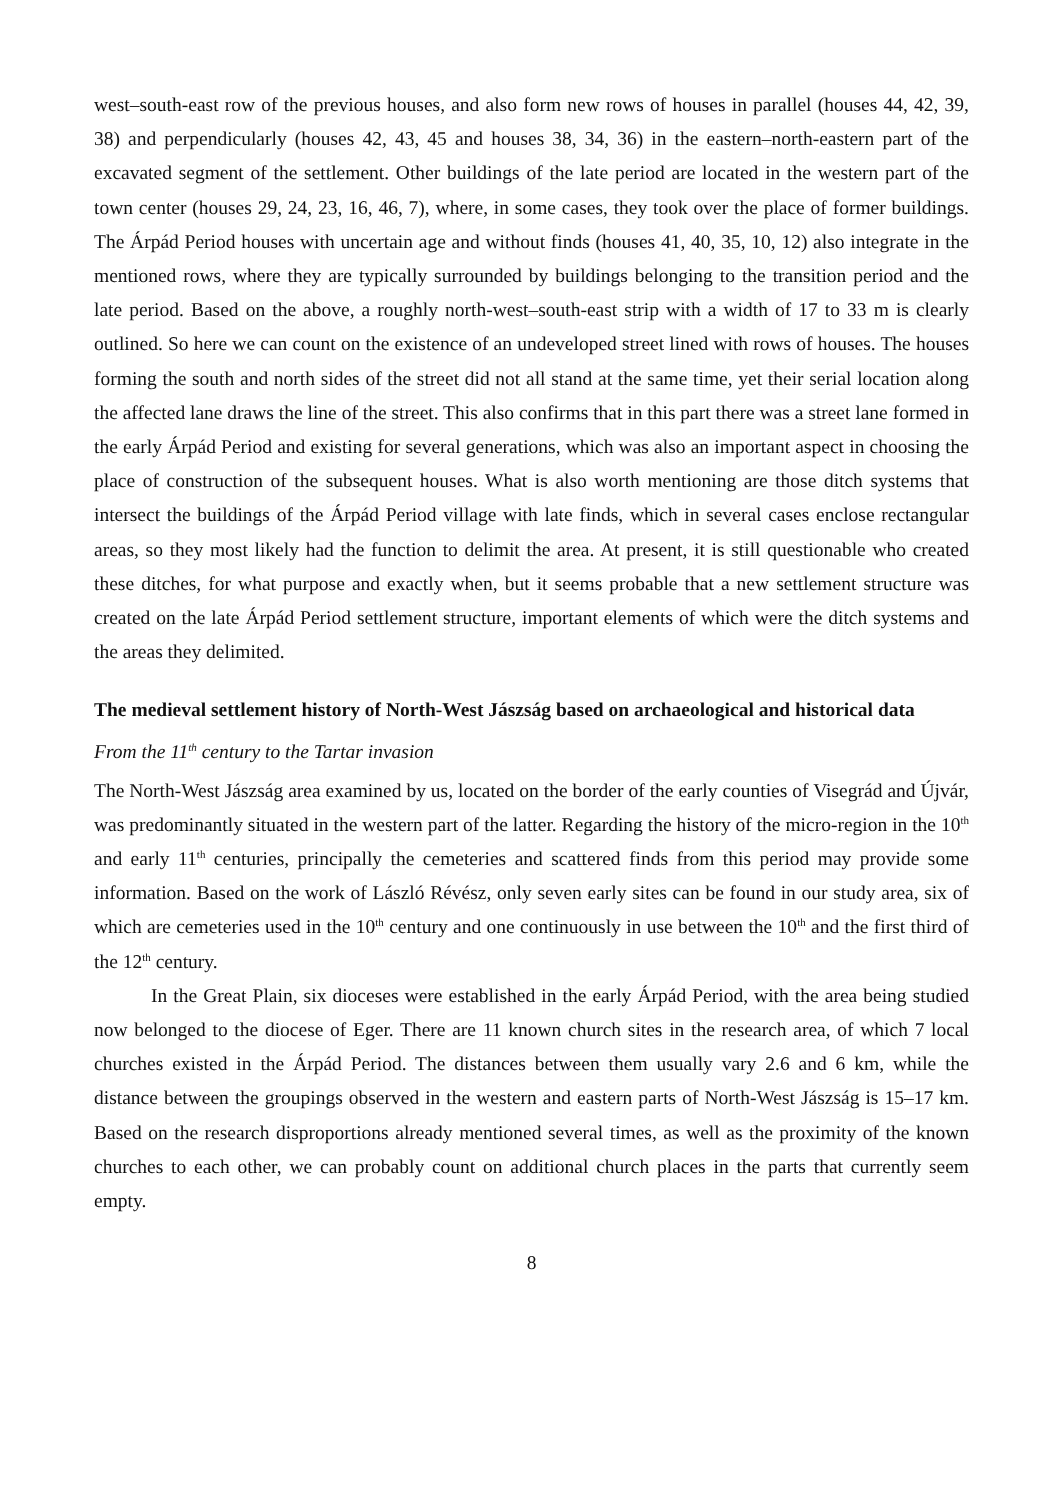west–south-east row of the previous houses, and also form new rows of houses in parallel (houses 44, 42, 39, 38) and perpendicularly (houses 42, 43, 45 and houses 38, 34, 36) in the eastern–north-eastern part of the excavated segment of the settlement. Other buildings of the late period are located in the western part of the town center (houses 29, 24, 23, 16, 46, 7), where, in some cases, they took over the place of former buildings. The Árpád Period houses with uncertain age and without finds (houses 41, 40, 35, 10, 12) also integrate in the mentioned rows, where they are typically surrounded by buildings belonging to the transition period and the late period. Based on the above, a roughly north-west–south-east strip with a width of 17 to 33 m is clearly outlined. So here we can count on the existence of an undeveloped street lined with rows of houses. The houses forming the south and north sides of the street did not all stand at the same time, yet their serial location along the affected lane draws the line of the street. This also confirms that in this part there was a street lane formed in the early Árpád Period and existing for several generations, which was also an important aspect in choosing the place of construction of the subsequent houses. What is also worth mentioning are those ditch systems that intersect the buildings of the Árpád Period village with late finds, which in several cases enclose rectangular areas, so they most likely had the function to delimit the area. At present, it is still questionable who created these ditches, for what purpose and exactly when, but it seems probable that a new settlement structure was created on the late Árpád Period settlement structure, important elements of which were the ditch systems and the areas they delimited.
The medieval settlement history of North-West Jászság based on archaeological and historical data
From the 11<sup>th</sup> century to the Tartar invasion
The North-West Jászság area examined by us, located on the border of the early counties of Visegrád and Újvár, was predominantly situated in the western part of the latter. Regarding the history of the micro-region in the 10<sup>th</sup> and early 11<sup>th</sup> centuries, principally the cemeteries and scattered finds from this period may provide some information. Based on the work of László Révész, only seven early sites can be found in our study area, six of which are cemeteries used in the 10<sup>th</sup> century and one continuously in use between the 10<sup>th</sup> and the first third of the 12<sup>th</sup> century.
In the Great Plain, six dioceses were established in the early Árpád Period, with the area being studied now belonged to the diocese of Eger. There are 11 known church sites in the research area, of which 7 local churches existed in the Árpád Period. The distances between them usually vary 2.6 and 6 km, while the distance between the groupings observed in the western and eastern parts of North-West Jászság is 15–17 km. Based on the research disproportions already mentioned several times, as well as the proximity of the known churches to each other, we can probably count on additional church places in the parts that currently seem empty.
8